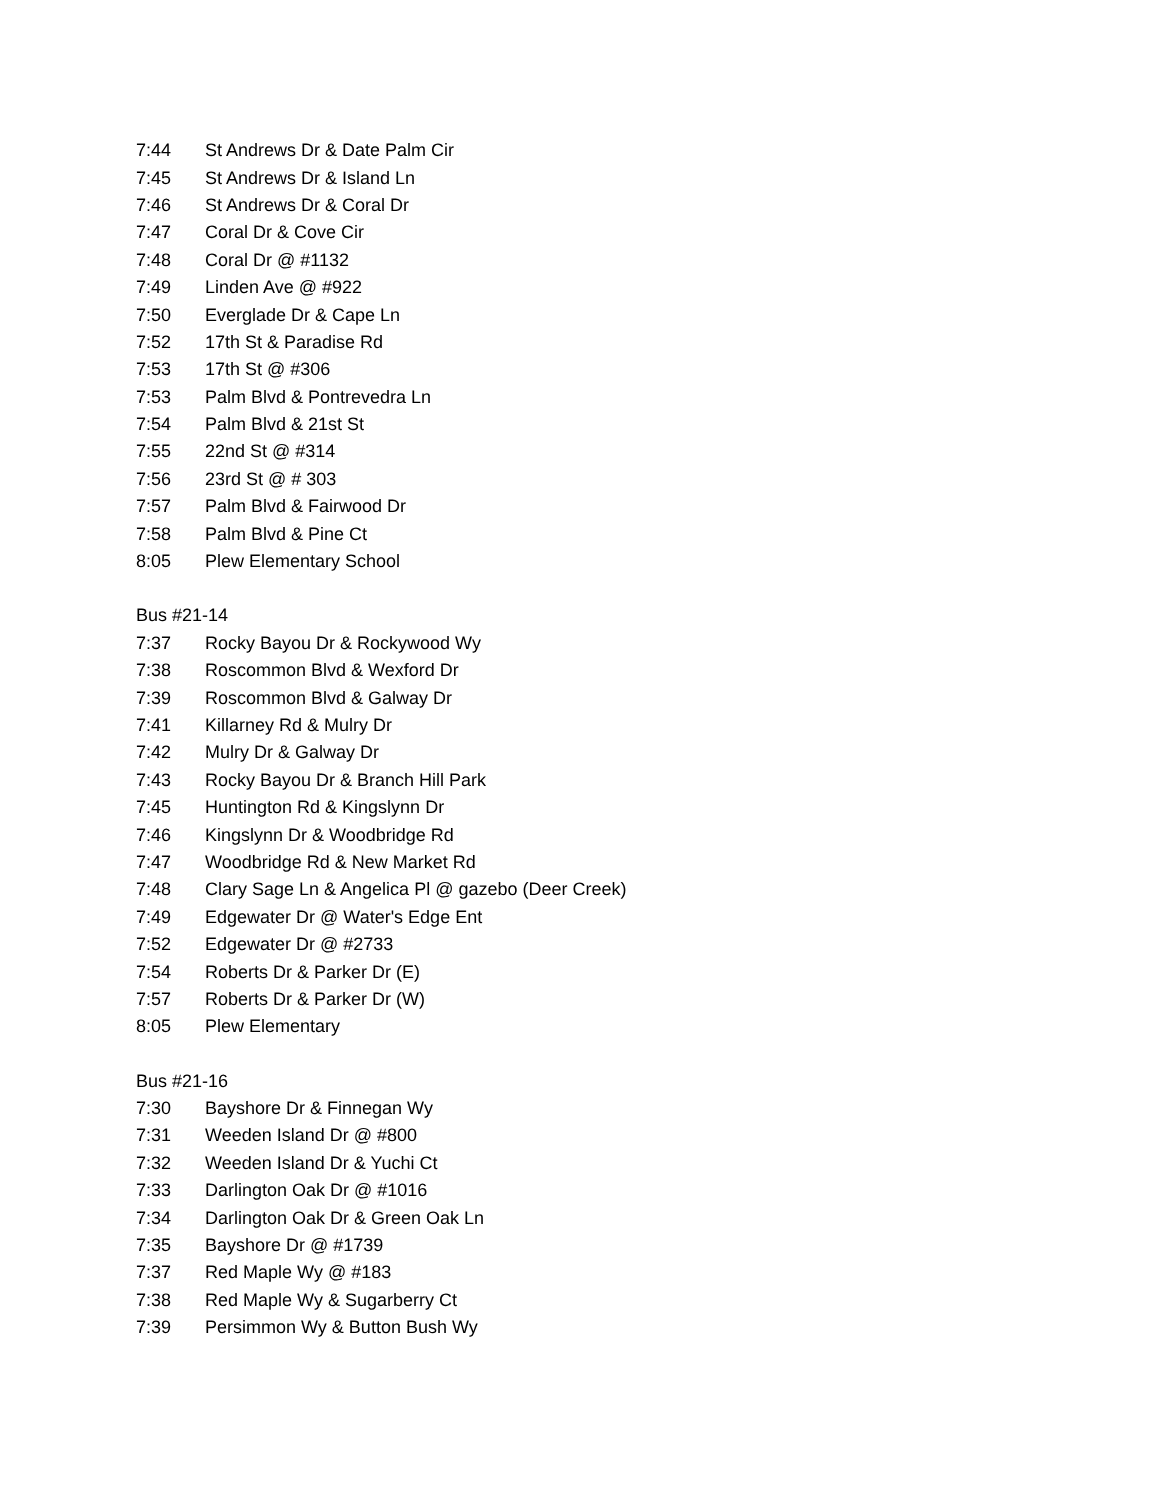| 7:44 | St Andrews Dr & Date Palm Cir |
| 7:45 | St Andrews Dr & Island Ln |
| 7:46 | St Andrews Dr & Coral Dr |
| 7:47 | Coral Dr & Cove Cir |
| 7:48 | Coral Dr @ #1132 |
| 7:49 | Linden Ave @ #922 |
| 7:50 | Everglade Dr & Cape Ln |
| 7:52 | 17th St & Paradise Rd |
| 7:53 | 17th St @ #306 |
| 7:53 | Palm Blvd & Pontrevedra Ln |
| 7:54 | Palm Blvd & 21st St |
| 7:55 | 22nd St @ #314 |
| 7:56 | 23rd St @ # 303 |
| 7:57 | Palm Blvd & Fairwood Dr |
| 7:58 | Palm Blvd & Pine Ct |
| 8:05 | Plew Elementary School |
Bus #21-14
| 7:37 | Rocky Bayou Dr & Rockywood Wy |
| 7:38 | Roscommon Blvd & Wexford Dr |
| 7:39 | Roscommon Blvd & Galway Dr |
| 7:41 | Killarney Rd & Mulry Dr |
| 7:42 | Mulry Dr & Galway Dr |
| 7:43 | Rocky Bayou Dr & Branch Hill Park |
| 7:45 | Huntington Rd & Kingslynn Dr |
| 7:46 | Kingslynn Dr & Woodbridge Rd |
| 7:47 | Woodbridge Rd & New Market Rd |
| 7:48 | Clary Sage Ln & Angelica Pl @ gazebo (Deer Creek) |
| 7:49 | Edgewater Dr @ Water's Edge Ent |
| 7:52 | Edgewater Dr @ #2733 |
| 7:54 | Roberts Dr & Parker Dr (E) |
| 7:57 | Roberts Dr & Parker Dr (W) |
| 8:05 | Plew Elementary |
Bus #21-16
| 7:30 | Bayshore Dr & Finnegan Wy |
| 7:31 | Weeden Island Dr @ #800 |
| 7:32 | Weeden Island Dr & Yuchi Ct |
| 7:33 | Darlington Oak Dr @ #1016 |
| 7:34 | Darlington Oak Dr & Green Oak Ln |
| 7:35 | Bayshore Dr @ #1739 |
| 7:37 | Red Maple Wy @ #183 |
| 7:38 | Red Maple Wy & Sugarberry Ct |
| 7:39 | Persimmon Wy & Button Bush Wy |